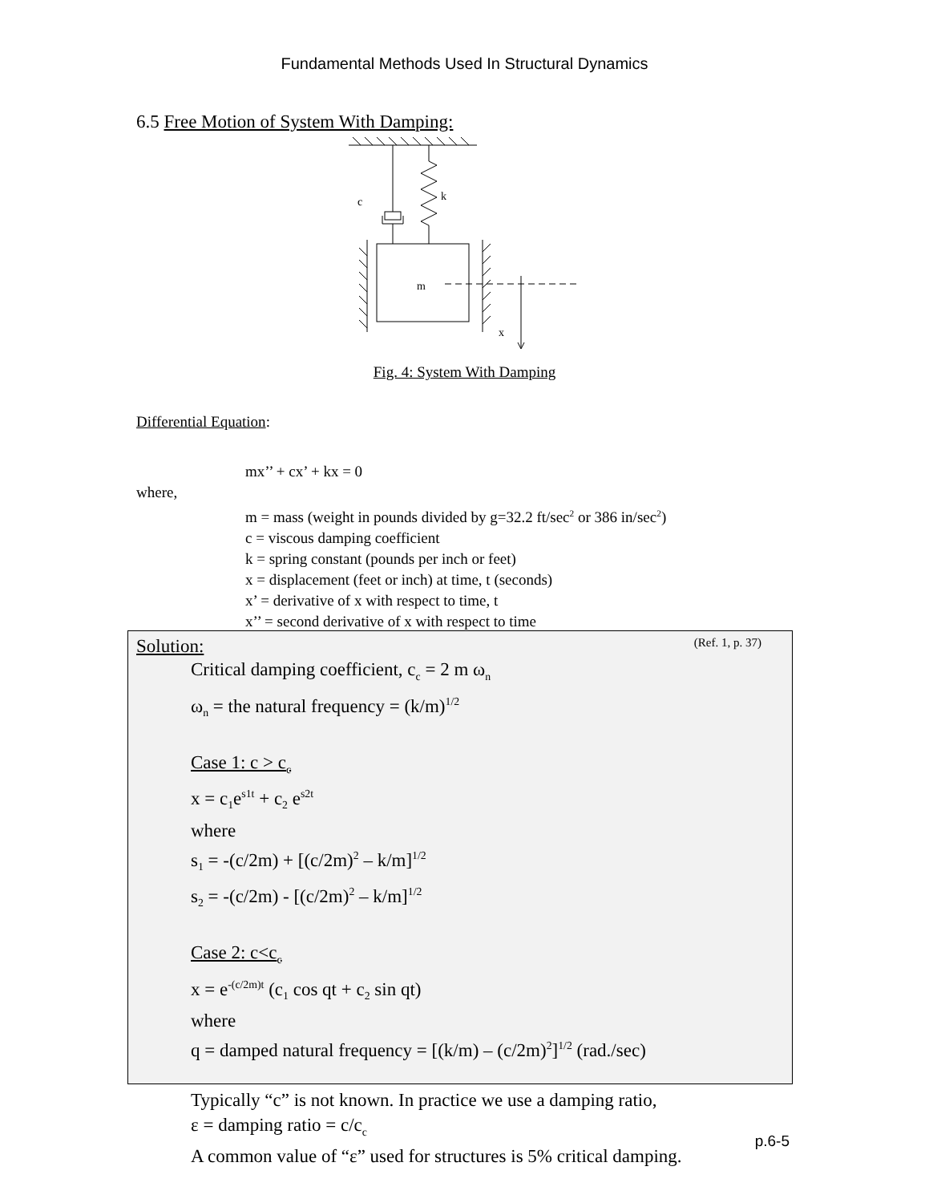Fundamental Methods Used In Structural Dynamics
6.5 Free Motion of System With Damping:
k
c
m
x
Fig. 4: System With Damping
Differential Equation:
mx’’ + cx’ + kx = 0
where,
m = mass (weight in pounds divided by g=32.2 ft/sec<sup>2</sup> or 386 in/sec<sup>2</sup>)
c = viscous damping coefficient
k = spring constant (pounds per inch or feet)
x = displacement (feet or inch) at time, t (seconds)
x’ = derivative of x with respect to time, t
x’’ = second derivative of x with respect to time
Solution: (Ref. 1, p. 37)
Critical damping coefficient, c<sub>c</sub> = 2 m ω<sub>n</sub>
ω<sub>n</sub> = the natural frequency = (k/m)<sup>1/2</sup>
Case 1: c > c<sub>c</sub>
x = c<sub>1</sub>e<sup>s1t</sup> + c<sub>2</sub> e<sup>s2t</sup>
where
s<sub>1</sub> = -(c/2m) + [(c/2m)<sup>2</sup> – k/m]<sup>1/2</sup>
s<sub>2</sub> = -(c/2m) - [(c/2m)<sup>2</sup> – k/m]<sup>1/2</sup>
Case 2: c<c<sub>c</sub>
x = e<sup>-(c/2m)t</sup> (c<sub>1</sub> cos qt + c<sub>2</sub> sin qt)
where
q = damped natural frequency = [(k/m) – (c/2m)<sup>2</sup>]<sup>1/2</sup> (rad./sec)
Typically “c” is not known. In practice we use a damping ratio,
ε = damping ratio = c/c<sub>c</sub>
A common value of “ε” used for structures is 5% critical damping.
p.6-5